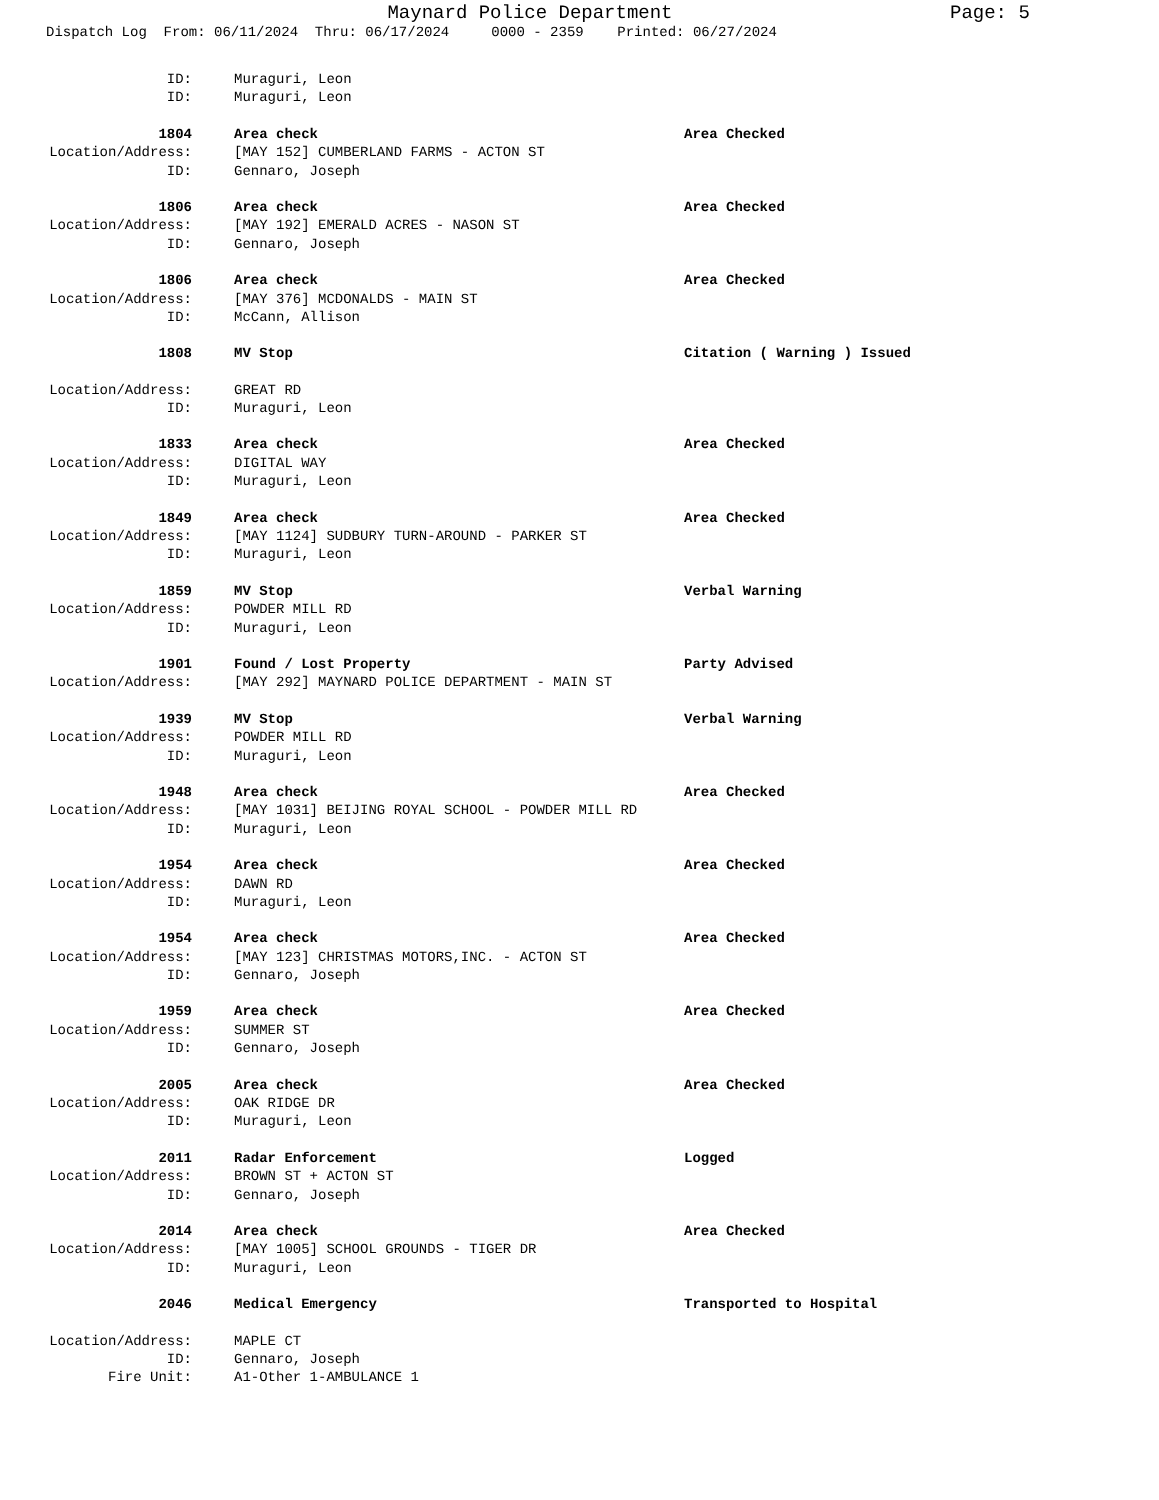Maynard Police Department
Page: 5
Dispatch Log From: 06/11/2024 Thru: 06/17/2024 0000 - 2359 Printed: 06/27/2024
ID: Muraguri, Leon
ID: Muraguri, Leon
1804 Area check Area Checked
Location/Address: [MAY 152] CUMBERLAND FARMS - ACTON ST
ID: Gennaro, Joseph
1806 Area check Area Checked
Location/Address: [MAY 192] EMERALD ACRES - NASON ST
ID: Gennaro, Joseph
1806 Area check Area Checked
Location/Address: [MAY 376] MCDONALDS - MAIN ST
ID: McCann, Allison
1808 MV Stop Citation ( Warning ) Issued
Location/Address: GREAT RD
ID: Muraguri, Leon
1833 Area check Area Checked
Location/Address: DIGITAL WAY
ID: Muraguri, Leon
1849 Area check Area Checked
Location/Address: [MAY 1124] SUDBURY TURN-AROUND - PARKER ST
ID: Muraguri, Leon
1859 MV Stop Verbal Warning
Location/Address: POWDER MILL RD
ID: Muraguri, Leon
1901 Found / Lost Property Party Advised
Location/Address: [MAY 292] MAYNARD POLICE DEPARTMENT - MAIN ST
1939 MV Stop Verbal Warning
Location/Address: POWDER MILL RD
ID: Muraguri, Leon
1948 Area check Area Checked
Location/Address: [MAY 1031] BEIJING ROYAL SCHOOL - POWDER MILL RD
ID: Muraguri, Leon
1954 Area check Area Checked
Location/Address: DAWN RD
ID: Muraguri, Leon
1954 Area check Area Checked
Location/Address: [MAY 123] CHRISTMAS MOTORS,INC. - ACTON ST
ID: Gennaro, Joseph
1959 Area check Area Checked
Location/Address: SUMMER ST
ID: Gennaro, Joseph
2005 Area check Area Checked
Location/Address: OAK RIDGE DR
ID: Muraguri, Leon
2011 Radar Enforcement Logged
Location/Address: BROWN ST + ACTON ST
ID: Gennaro, Joseph
2014 Area check Area Checked
Location/Address: [MAY 1005] SCHOOL GROUNDS - TIGER DR
ID: Muraguri, Leon
2046 Medical Emergency Transported to Hospital
Location/Address: MAPLE CT
ID: Gennaro, Joseph
Fire Unit: A1-Other 1-AMBULANCE 1